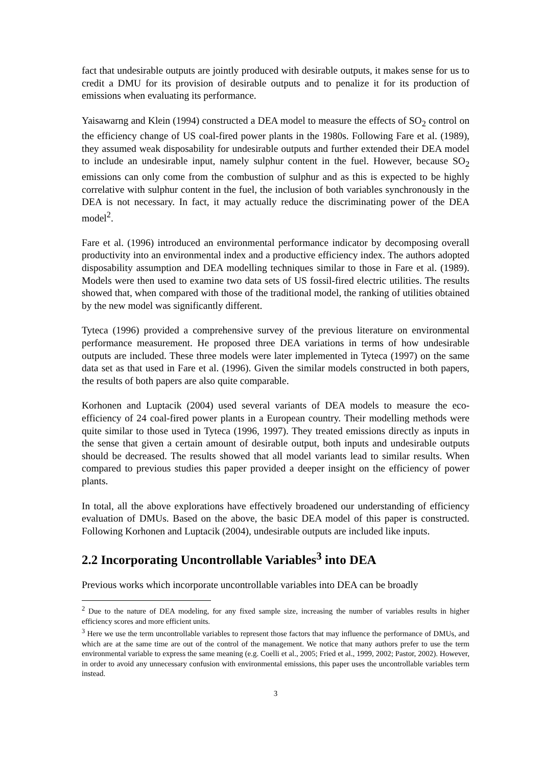fact that undesirable outputs are jointly produced with desirable outputs, it makes sense for us to credit a DMU for its provision of desirable outputs and to penalize it for its production of emissions when evaluating its performance.
Yaisawarng and Klein (1994) constructed a DEA model to measure the effects of SO<sub>2</sub> control on the efficiency change of US coal-fired power plants in the 1980s. Following Fare et al. (1989), they assumed weak disposability for undesirable outputs and further extended their DEA model to include an undesirable input, namely sulphur content in the fuel. However, because SO<sub>2</sub> emissions can only come from the combustion of sulphur and as this is expected to be highly correlative with sulphur content in the fuel, the inclusion of both variables synchronously in the DEA is not necessary. In fact, it may actually reduce the discriminating power of the DEA model<sup>2</sup>.
Fare et al. (1996) introduced an environmental performance indicator by decomposing overall productivity into an environmental index and a productive efficiency index. The authors adopted disposability assumption and DEA modelling techniques similar to those in Fare et al. (1989). Models were then used to examine two data sets of US fossil-fired electric utilities. The results showed that, when compared with those of the traditional model, the ranking of utilities obtained by the new model was significantly different.
Tyteca (1996) provided a comprehensive survey of the previous literature on environmental performance measurement. He proposed three DEA variations in terms of how undesirable outputs are included. These three models were later implemented in Tyteca (1997) on the same data set as that used in Fare et al. (1996). Given the similar models constructed in both papers, the results of both papers are also quite comparable.
Korhonen and Luptacik (2004) used several variants of DEA models to measure the eco-efficiency of 24 coal-fired power plants in a European country. Their modelling methods were quite similar to those used in Tyteca (1996, 1997). They treated emissions directly as inputs in the sense that given a certain amount of desirable output, both inputs and undesirable outputs should be decreased. The results showed that all model variants lead to similar results. When compared to previous studies this paper provided a deeper insight on the efficiency of power plants.
In total, all the above explorations have effectively broadened our understanding of efficiency evaluation of DMUs. Based on the above, the basic DEA model of this paper is constructed. Following Korhonen and Luptacik (2004), undesirable outputs are included like inputs.
2.2 Incorporating Uncontrollable Variables<sup>3</sup> into DEA
Previous works which incorporate uncontrollable variables into DEA can be broadly
<sup>2</sup> Due to the nature of DEA modeling, for any fixed sample size, increasing the number of variables results in higher efficiency scores and more efficient units.
<sup>3</sup> Here we use the term uncontrollable variables to represent those factors that may influence the performance of DMUs, and which are at the same time are out of the control of the management. We notice that many authors prefer to use the term environmental variable to express the same meaning (e.g. Coelli et al., 2005; Fried et al., 1999, 2002; Pastor, 2002). However, in order to avoid any unnecessary confusion with environmental emissions, this paper uses the uncontrollable variables term instead.
3